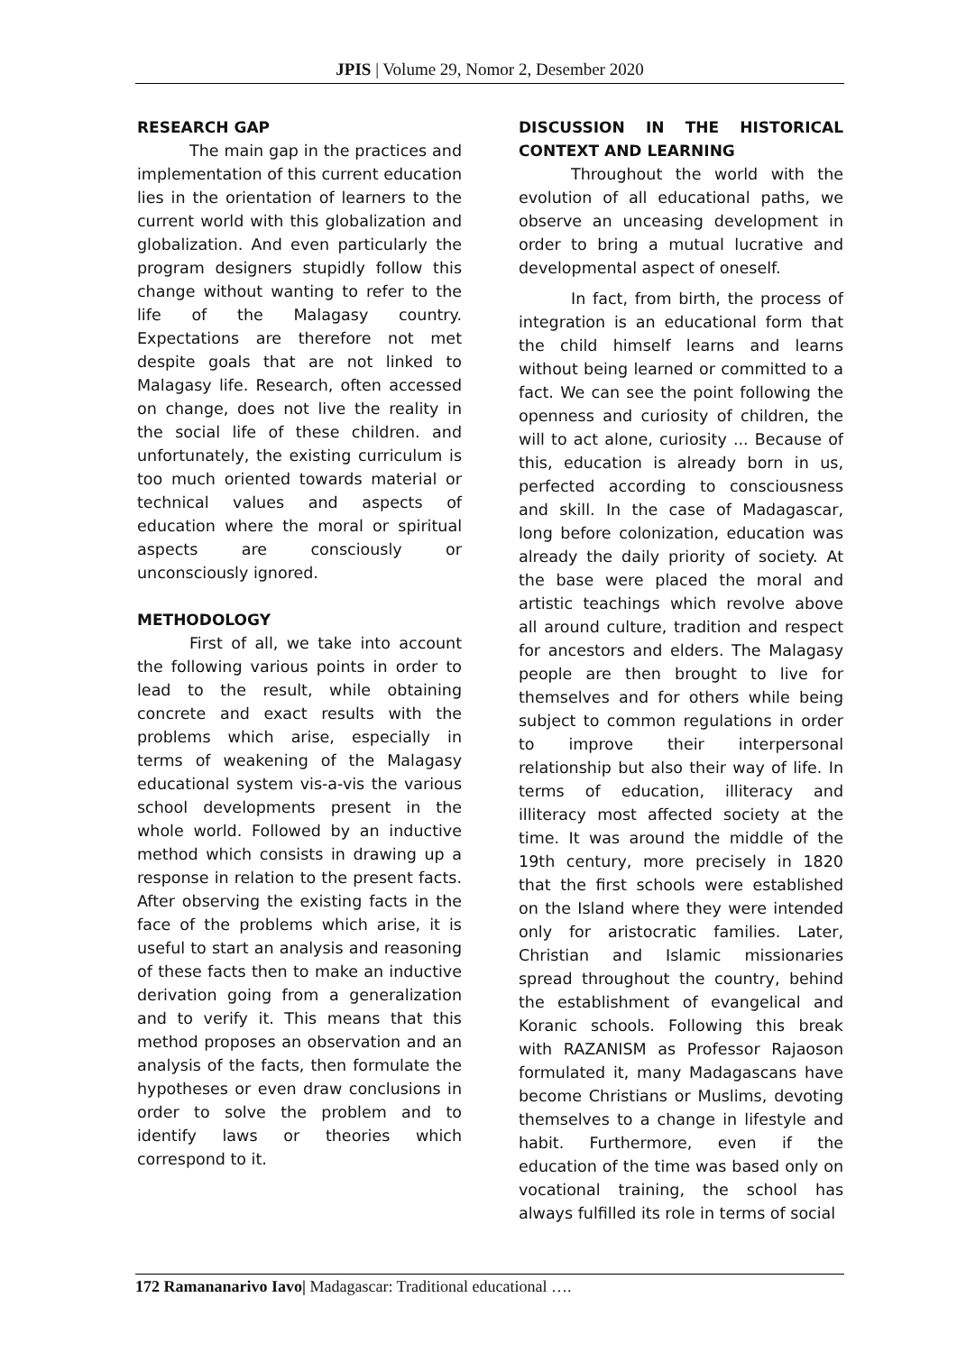JPIS | Volume 29, Nomor 2, Desember 2020
RESEARCH GAP
The main gap in the practices and implementation of this current education lies in the orientation of learners to the current world with this globalization and globalization. And even particularly the program designers stupidly follow this change without wanting to refer to the life of the Malagasy country. Expectations are therefore not met despite goals that are not linked to Malagasy life. Research, often accessed on change, does not live the reality in the social life of these children. and unfortunately, the existing curriculum is too much oriented towards material or technical values and aspects of education where the moral or spiritual aspects are consciously or unconsciously ignored.
METHODOLOGY
First of all, we take into account the following various points in order to lead to the result, while obtaining concrete and exact results with the problems which arise, especially in terms of weakening of the Malagasy educational system vis-a-vis the various school developments present in the whole world. Followed by an inductive method which consists in drawing up a response in relation to the present facts. After observing the existing facts in the face of the problems which arise, it is useful to start an analysis and reasoning of these facts then to make an inductive derivation going from a generalization and to verify it. This means that this method proposes an observation and an analysis of the facts, then formulate the hypotheses or even draw conclusions in order to solve the problem and to identify laws or theories which correspond to it.
DISCUSSION IN THE HISTORICAL CONTEXT AND LEARNING
Throughout the world with the evolution of all educational paths, we observe an unceasing development in order to bring a mutual lucrative and developmental aspect of oneself.
In fact, from birth, the process of integration is an educational form that the child himself learns and learns without being learned or committed to a fact. We can see the point following the openness and curiosity of children, the will to act alone, curiosity ... Because of this, education is already born in us, perfected according to consciousness and skill. In the case of Madagascar, long before colonization, education was already the daily priority of society. At the base were placed the moral and artistic teachings which revolve above all around culture, tradition and respect for ancestors and elders. The Malagasy people are then brought to live for themselves and for others while being subject to common regulations in order to improve their interpersonal relationship but also their way of life. In terms of education, illiteracy and illiteracy most affected society at the time. It was around the middle of the 19th century, more precisely in 1820 that the first schools were established on the Island where they were intended only for aristocratic families. Later, Christian and Islamic missionaries spread throughout the country, behind the establishment of evangelical and Koranic schools. Following this break with RAZANISM as Professor Rajaoson formulated it, many Madagascans have become Christians or Muslims, devoting themselves to a change in lifestyle and habit. Furthermore, even if the education of the time was based only on vocational training, the school has always fulfilled its role in terms of social
172 Ramananarivo Iavo| Madagascar: Traditional educational ….